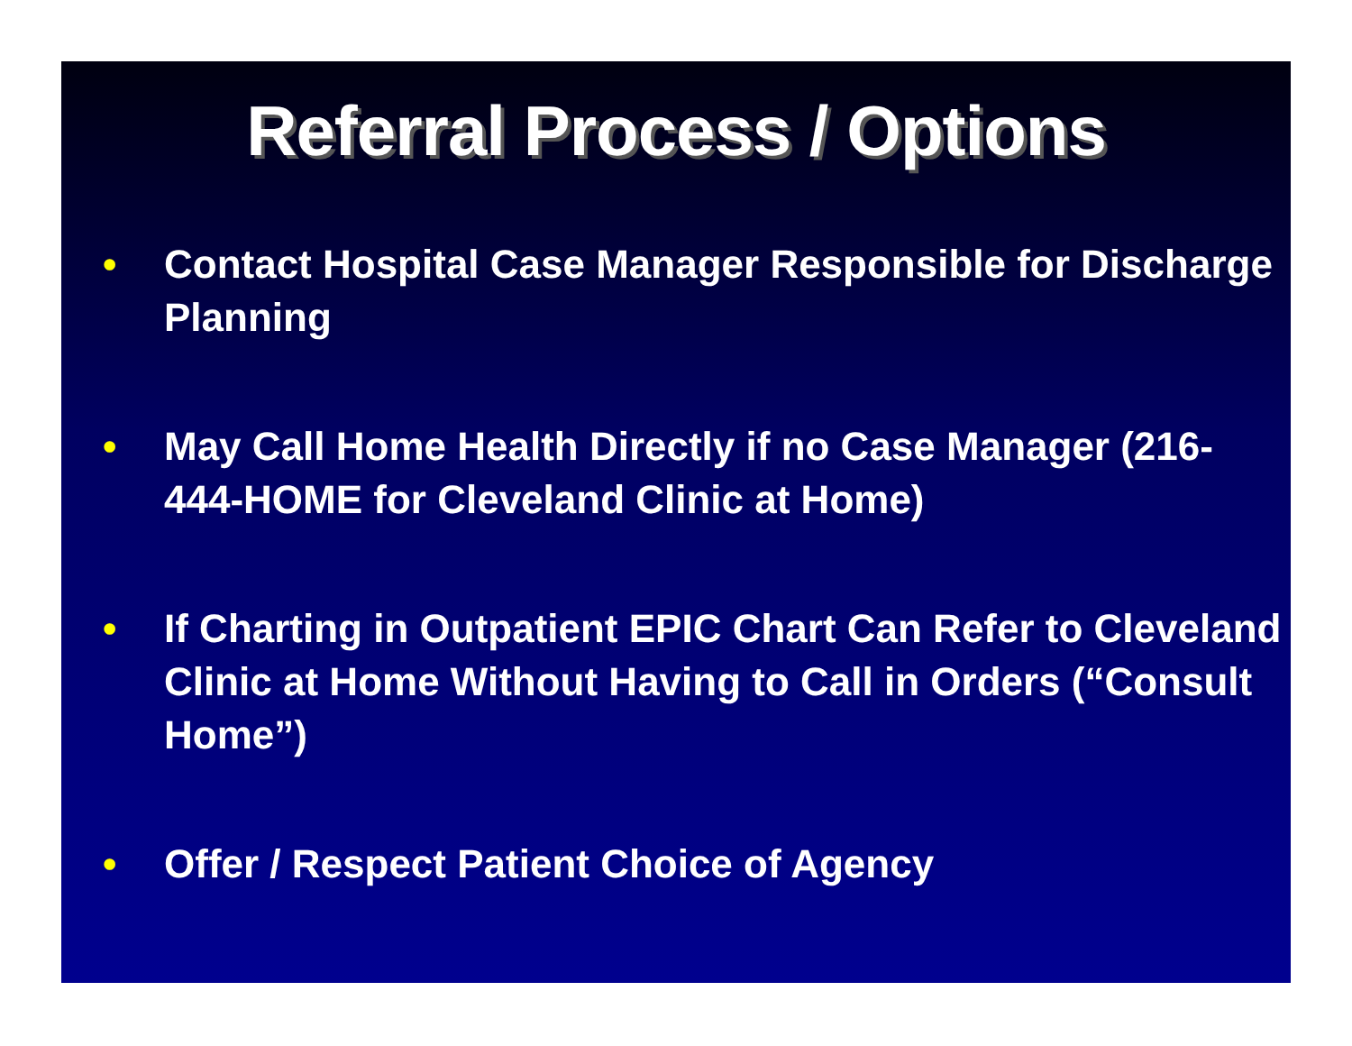Referral Process / Options
• Contact Hospital Case Manager Responsible for Discharge Planning
• May Call Home Health Directly if no Case Manager (216-444-HOME for Cleveland Clinic at Home)
• If Charting in Outpatient EPIC Chart Can Refer to Cleveland Clinic at Home Without Having to Call in Orders (“Consult Home”)
• Offer / Respect Patient Choice of Agency